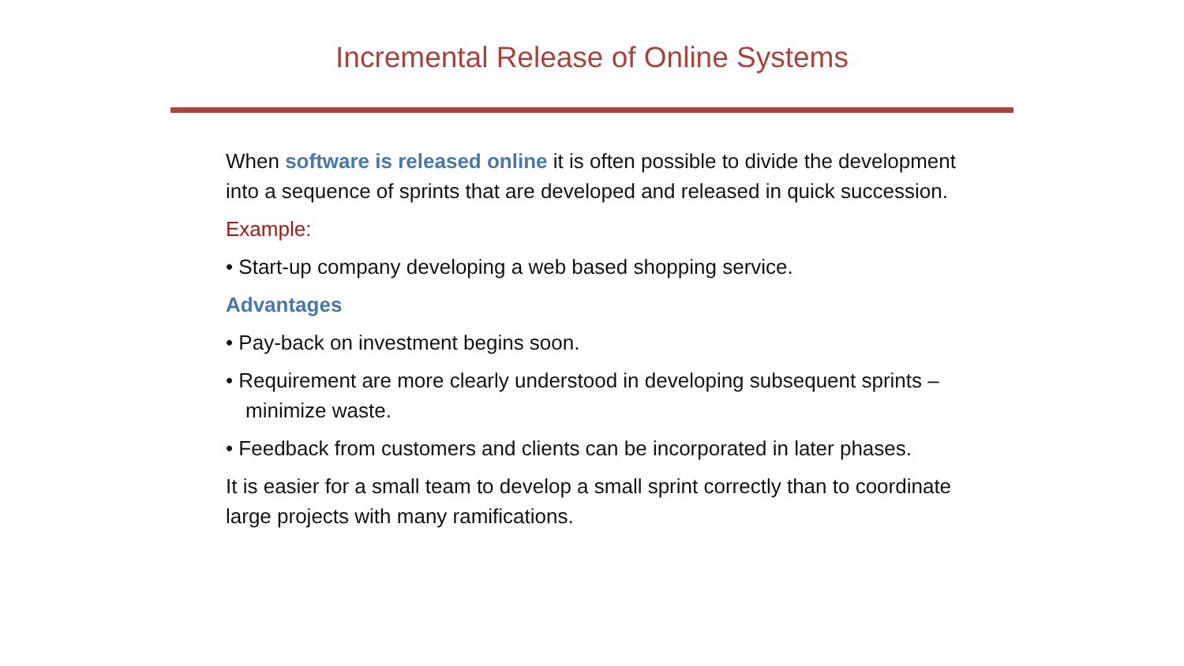Incremental Release of Online Systems
When software is released online it is often possible to divide the development into a sequence of sprints that are developed and released in quick succession.
Example:
• Start-up company developing a web based shopping service.
Advantages
• Pay-back on investment begins soon.
• Requirement are more clearly understood in developing subsequent sprints – minimize waste.
• Feedback from customers and clients can be incorporated in later phases.
It is easier for a small team to develop a small sprint correctly than to coordinate large projects with many ramifications.